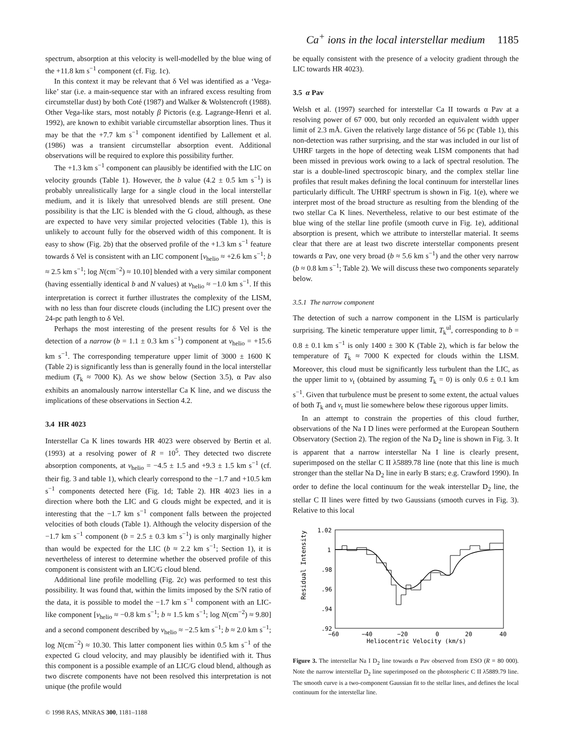Ca<sup>+</sup> ions in the local interstellar medium 1185
spectrum, absorption at this velocity is well-modelled by the blue wing of the +11.8 km s<sup>−1</sup> component (cf. Fig. 1c).
In this context it may be relevant that δ Vel was identified as a ‘Vega-like’ star (i.e. a main-sequence star with an infrared excess resulting from circumstellar dust) by both Coté (1987) and Walker & Wolstencroft (1988). Other Vega-like stars, most notably β Pictoris (e.g. Lagrange-Henri et al. 1992), are known to exhibit variable circumstellar absorption lines. Thus it may be that the +7.7 km s<sup>−1</sup> component identified by Lallement et al. (1986) was a transient circumstellar absorption event. Additional observations will be required to explore this possibility further.
The +1.3 km s<sup>−1</sup> component can plausibly be identified with the LIC on velocity grounds (Table 1). However, the b value (4.2 ± 0.5 km s<sup>−1</sup>) is probably unrealistically large for a single cloud in the local interstellar medium, and it is likely that unresolved blends are still present. One possibility is that the LIC is blended with the G cloud, although, as these are expected to have very similar projected velocities (Table 1), this is unlikely to account fully for the observed width of this component. It is easy to show (Fig. 2b) that the observed profile of the +1.3 km s<sup>−1</sup> feature towards δ Vel is consistent with an LIC component [v<sub>helio</sub> ≈ +2.6 km s<sup>−1</sup>; b ≈ 2.5 km s<sup>−1</sup>; log N(cm<sup>−2</sup>) ≈ 10.10] blended with a very similar component (having essentially identical b and N values) at v<sub>helio</sub> ≈ −1.0 km s<sup>−1</sup>. If this interpretation is correct it further illustrates the complexity of the LISM, with no less than four discrete clouds (including the LIC) present over the 24-pc path length to δ Vel.
Perhaps the most interesting of the present results for δ Vel is the detection of a narrow (b = 1.1 ± 0.3 km s<sup>−1</sup>) component at v<sub>helio</sub> = +15.6 km s<sup>−1</sup>. The corresponding temperature upper limit of 3000 ± 1600 K (Table 2) is significantly less than is generally found in the local interstellar medium (T<sub>k</sub> ≈ 7000 K). As we show below (Section 3.5), α Pav also exhibits an anomalously narrow interstellar Ca K line, and we discuss the implications of these observations in Section 4.2.
3.4 HR 4023
Interstellar Ca K lines towards HR 4023 were observed by Bertin et al. (1993) at a resolving power of R = 10<sup>5</sup>. They detected two discrete absorption components, at v<sub>helio</sub> = −4.5 ± 1.5 and +9.3 ± 1.5 km s<sup>−1</sup> (cf. their fig. 3 and table 1), which clearly correspond to the −1.7 and +10.5 km s<sup>−1</sup> components detected here (Fig. 1d; Table 2). HR 4023 lies in a direction where both the LIC and G clouds might be expected, and it is interesting that the −1.7 km s<sup>−1</sup> component falls between the projected velocities of both clouds (Table 1). Although the velocity dispersion of the −1.7 km s<sup>−1</sup> component (b = 2.5 ± 0.3 km s<sup>−1</sup>) is only marginally higher than would be expected for the LIC (b ≈ 2.2 km s<sup>−1</sup>; Section 1), it is nevertheless of interest to determine whether the observed profile of this component is consistent with an LIC/G cloud blend.
Additional line profile modelling (Fig. 2c) was performed to test this possibility. It was found that, within the limits imposed by the S/N ratio of the data, it is possible to model the −1.7 km s<sup>−1</sup> component with an LIC-like component [v<sub>helio</sub> ≈ −0.8 km s<sup>−1</sup>; b ≈ 1.5 km s<sup>−1</sup>; log N(cm<sup>−2</sup>) ≈ 9.80] and a second component described by v<sub>helio</sub> ≈ −2.5 km s<sup>−1</sup>; b ≈ 2.0 km s<sup>−1</sup>; log N(cm<sup>−2</sup>) ≈ 10.30. This latter component lies within 0.5 km s<sup>−1</sup> of the expected G cloud velocity, and may plausibly be identified with it. Thus this component is a possible example of an LIC/G cloud blend, although as two discrete components have not been resolved this interpretation is not unique (the profile would
be equally consistent with the presence of a velocity gradient through the LIC towards HR 4023).
3.5 α Pav
Welsh et al. (1997) searched for interstellar Ca II towards α Pav at a resolving power of 67 000, but only recorded an equivalent width upper limit of 2.3 mÅ. Given the relatively large distance of 56 pc (Table 1), this non-detection was rather surprising, and the star was included in our list of UHRF targets in the hope of detecting weak LISM components that had been missed in previous work owing to a lack of spectral resolution. The star is a double-lined spectroscopic binary, and the complex stellar line profiles that result makes defining the local continuum for interstellar lines particularly difficult. The UHRF spectrum is shown in Fig. 1(e), where we interpret most of the broad structure as resulting from the blending of the two stellar Ca K lines. Nevertheless, relative to our best estimate of the blue wing of the stellar line profile (smooth curve in Fig. 1e), additional absorption is present, which we attribute to interstellar material. It seems clear that there are at least two discrete interstellar components present towards α Pav, one very broad (b ≈ 5.6 km s<sup>−1</sup>) and the other very narrow (b ≈ 0.8 km s<sup>−1</sup>; Table 2). We will discuss these two components separately below.
3.5.1 The narrow component
The detection of such a narrow component in the LISM is particularly surprising. The kinetic temperature upper limit, T<sub>k</sub><sup>ul</sup>, corresponding to b = 0.8 ± 0.1 km s<sup>−1</sup> is only 1400 ± 300 K (Table 2), which is far below the temperature of T<sub>k</sub> ≈ 7000 K expected for clouds within the LISM. Moreover, this cloud must be significantly less turbulent than the LIC, as the upper limit to v<sub>t</sub> (obtained by assuming T<sub>k</sub> = 0) is only 0.6 ± 0.1 km s<sup>−1</sup>. Given that turbulence must be present to some extent, the actual values of both T<sub>k</sub> and v<sub>t</sub> must lie somewhere below these rigorous upper limits.
In an attempt to constrain the properties of this cloud further, observations of the Na I D lines were performed at the European Southern Observatory (Section 2). The region of the Na D<sub>2</sub> line is shown in Fig. 3. It is apparent that a narrow interstellar Na I line is clearly present, superimposed on the stellar C II λ5889.78 line (note that this line is much stronger than the stellar Na D<sub>2</sub> line in early B stars; e.g. Crawford 1990). In order to define the local continuum for the weak interstellar D<sub>2</sub> line, the stellar C II lines were fitted by two Gaussians (smooth curves in Fig. 3). Relative to this local
Residual Intensity
1.02
1
.98
.96
.94
.92
−60
−40
−20
0
20
40
Heliocentric Velocity (km/s)
Figure 3. The interstellar Na I D<sub>2</sub> line towards α Pav observed from ESO (R = 80 000). Note the narrow interstellar D<sub>2</sub> line superimposed on the photospheric C II λ5889.79 line. The smooth curve is a two-component Gaussian fit to the stellar lines, and defines the local continuum for the interstellar line.
© 1998 RAS, MNRAS 300, 1181–1188